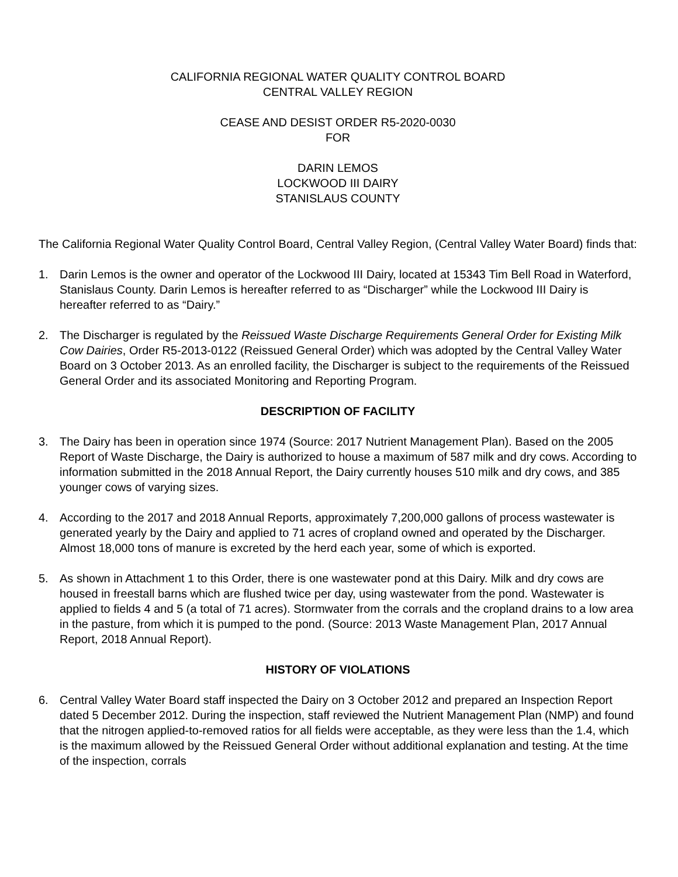CALIFORNIA REGIONAL WATER QUALITY CONTROL BOARD
CENTRAL VALLEY REGION
CEASE AND DESIST ORDER R5-2020-0030
FOR
DARIN LEMOS
LOCKWOOD III DAIRY
STANISLAUS COUNTY
The California Regional Water Quality Control Board, Central Valley Region, (Central Valley Water Board) finds that:
1. Darin Lemos is the owner and operator of the Lockwood III Dairy, located at 15343 Tim Bell Road in Waterford, Stanislaus County. Darin Lemos is hereafter referred to as “Discharger” while the Lockwood III Dairy is hereafter referred to as “Dairy.”
2. The Discharger is regulated by the Reissued Waste Discharge Requirements General Order for Existing Milk Cow Dairies, Order R5-2013-0122 (Reissued General Order) which was adopted by the Central Valley Water Board on 3 October 2013. As an enrolled facility, the Discharger is subject to the requirements of the Reissued General Order and its associated Monitoring and Reporting Program.
DESCRIPTION OF FACILITY
3. The Dairy has been in operation since 1974 (Source: 2017 Nutrient Management Plan). Based on the 2005 Report of Waste Discharge, the Dairy is authorized to house a maximum of 587 milk and dry cows. According to information submitted in the 2018 Annual Report, the Dairy currently houses 510 milk and dry cows, and 385 younger cows of varying sizes.
4. According to the 2017 and 2018 Annual Reports, approximately 7,200,000 gallons of process wastewater is generated yearly by the Dairy and applied to 71 acres of cropland owned and operated by the Discharger. Almost 18,000 tons of manure is excreted by the herd each year, some of which is exported.
5. As shown in Attachment 1 to this Order, there is one wastewater pond at this Dairy. Milk and dry cows are housed in freestall barns which are flushed twice per day, using wastewater from the pond. Wastewater is applied to fields 4 and 5 (a total of 71 acres). Stormwater from the corrals and the cropland drains to a low area in the pasture, from which it is pumped to the pond. (Source: 2013 Waste Management Plan, 2017 Annual Report, 2018 Annual Report).
HISTORY OF VIOLATIONS
6. Central Valley Water Board staff inspected the Dairy on 3 October 2012 and prepared an Inspection Report dated 5 December 2012. During the inspection, staff reviewed the Nutrient Management Plan (NMP) and found that the nitrogen applied-to-removed ratios for all fields were acceptable, as they were less than the 1.4, which is the maximum allowed by the Reissued General Order without additional explanation and testing. At the time of the inspection, corrals